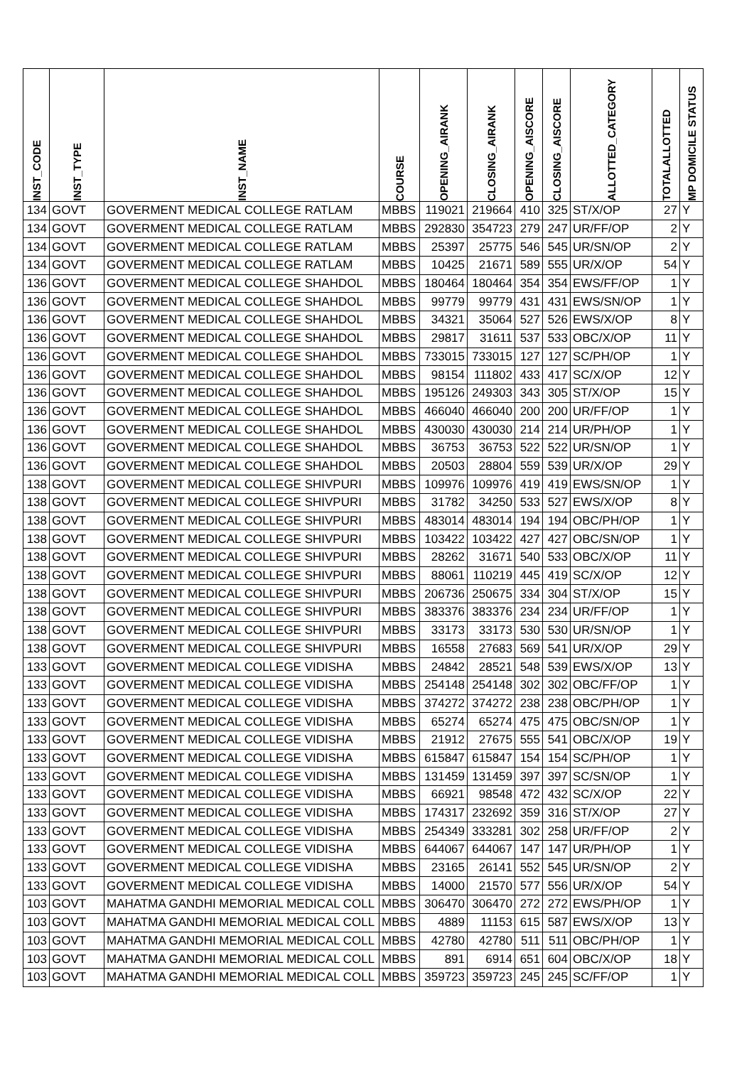| INST_CODE | INST_TYPE | INST_NAME | COURSE | OPENING_AIRANK | CLOSING_AIRANK | OPENING_AISCORE | CLOSING_AISCORE | ALLOTTED_CATEGORY | TOTALALLOTTED | MP DOMICILE STATUS |
| --- | --- | --- | --- | --- | --- | --- | --- | --- | --- | --- |
| 134 | GOVT | GOVERMENT MEDICAL COLLEGE RATLAM | MBBS | 119021 | 219664 | 410 | 325 | ST/X/OP | 27 | Y |
| 134 | GOVT | GOVERMENT MEDICAL COLLEGE RATLAM | MBBS | 292830 | 354723 | 279 | 247 | UR/FF/OP | 2 | Y |
| 134 | GOVT | GOVERMENT MEDICAL COLLEGE RATLAM | MBBS | 25397 | 25775 | 546 | 545 | UR/SN/OP | 2 | Y |
| 134 | GOVT | GOVERMENT MEDICAL COLLEGE RATLAM | MBBS | 10425 | 21671 | 589 | 555 | UR/X/OP | 54 | Y |
| 136 | GOVT | GOVERMENT MEDICAL COLLEGE SHAHDOL | MBBS | 180464 | 180464 | 354 | 354 | EWS/FF/OP | 1 | Y |
| 136 | GOVT | GOVERMENT MEDICAL COLLEGE SHAHDOL | MBBS | 99779 | 99779 | 431 | 431 | EWS/SN/OP | 1 | Y |
| 136 | GOVT | GOVERMENT MEDICAL COLLEGE SHAHDOL | MBBS | 34321 | 35064 | 527 | 526 | EWS/X/OP | 8 | Y |
| 136 | GOVT | GOVERMENT MEDICAL COLLEGE SHAHDOL | MBBS | 29817 | 31611 | 537 | 533 | OBC/X/OP | 11 | Y |
| 136 | GOVT | GOVERMENT MEDICAL COLLEGE SHAHDOL | MBBS | 733015 | 733015 | 127 | 127 | SC/PH/OP | 1 | Y |
| 136 | GOVT | GOVERMENT MEDICAL COLLEGE SHAHDOL | MBBS | 98154 | 111802 | 433 | 417 | SC/X/OP | 12 | Y |
| 136 | GOVT | GOVERMENT MEDICAL COLLEGE SHAHDOL | MBBS | 195126 | 249303 | 343 | 305 | ST/X/OP | 15 | Y |
| 136 | GOVT | GOVERMENT MEDICAL COLLEGE SHAHDOL | MBBS | 466040 | 466040 | 200 | 200 | UR/FF/OP | 1 | Y |
| 136 | GOVT | GOVERMENT MEDICAL COLLEGE SHAHDOL | MBBS | 430030 | 430030 | 214 | 214 | UR/PH/OP | 1 | Y |
| 136 | GOVT | GOVERMENT MEDICAL COLLEGE SHAHDOL | MBBS | 36753 | 36753 | 522 | 522 | UR/SN/OP | 1 | Y |
| 136 | GOVT | GOVERMENT MEDICAL COLLEGE SHAHDOL | MBBS | 20503 | 28804 | 559 | 539 | UR/X/OP | 29 | Y |
| 138 | GOVT | GOVERMENT MEDICAL COLLEGE SHIVPURI | MBBS | 109976 | 109976 | 419 | 419 | EWS/SN/OP | 1 | Y |
| 138 | GOVT | GOVERMENT MEDICAL COLLEGE SHIVPURI | MBBS | 31782 | 34250 | 533 | 527 | EWS/X/OP | 8 | Y |
| 138 | GOVT | GOVERMENT MEDICAL COLLEGE SHIVPURI | MBBS | 483014 | 483014 | 194 | 194 | OBC/PH/OP | 1 | Y |
| 138 | GOVT | GOVERMENT MEDICAL COLLEGE SHIVPURI | MBBS | 103422 | 103422 | 427 | 427 | OBC/SN/OP | 1 | Y |
| 138 | GOVT | GOVERMENT MEDICAL COLLEGE SHIVPURI | MBBS | 28262 | 31671 | 540 | 533 | OBC/X/OP | 11 | Y |
| 138 | GOVT | GOVERMENT MEDICAL COLLEGE SHIVPURI | MBBS | 88061 | 110219 | 445 | 419 | SC/X/OP | 12 | Y |
| 138 | GOVT | GOVERMENT MEDICAL COLLEGE SHIVPURI | MBBS | 206736 | 250675 | 334 | 304 | ST/X/OP | 15 | Y |
| 138 | GOVT | GOVERMENT MEDICAL COLLEGE SHIVPURI | MBBS | 383376 | 383376 | 234 | 234 | UR/FF/OP | 1 | Y |
| 138 | GOVT | GOVERMENT MEDICAL COLLEGE SHIVPURI | MBBS | 33173 | 33173 | 530 | 530 | UR/SN/OP | 1 | Y |
| 138 | GOVT | GOVERMENT MEDICAL COLLEGE SHIVPURI | MBBS | 16558 | 27683 | 569 | 541 | UR/X/OP | 29 | Y |
| 133 | GOVT | GOVERMENT MEDICAL COLLEGE VIDISHA | MBBS | 24842 | 28521 | 548 | 539 | EWS/X/OP | 13 | Y |
| 133 | GOVT | GOVERMENT MEDICAL COLLEGE VIDISHA | MBBS | 254148 | 254148 | 302 | 302 | OBC/FF/OP | 1 | Y |
| 133 | GOVT | GOVERMENT MEDICAL COLLEGE VIDISHA | MBBS | 374272 | 374272 | 238 | 238 | OBC/PH/OP | 1 | Y |
| 133 | GOVT | GOVERMENT MEDICAL COLLEGE VIDISHA | MBBS | 65274 | 65274 | 475 | 475 | OBC/SN/OP | 1 | Y |
| 133 | GOVT | GOVERMENT MEDICAL COLLEGE VIDISHA | MBBS | 21912 | 27675 | 555 | 541 | OBC/X/OP | 19 | Y |
| 133 | GOVT | GOVERMENT MEDICAL COLLEGE VIDISHA | MBBS | 615847 | 615847 | 154 | 154 | SC/PH/OP | 1 | Y |
| 133 | GOVT | GOVERMENT MEDICAL COLLEGE VIDISHA | MBBS | 131459 | 131459 | 397 | 397 | SC/SN/OP | 1 | Y |
| 133 | GOVT | GOVERMENT MEDICAL COLLEGE VIDISHA | MBBS | 66921 | 98548 | 472 | 432 | SC/X/OP | 22 | Y |
| 133 | GOVT | GOVERMENT MEDICAL COLLEGE VIDISHA | MBBS | 174317 | 232692 | 359 | 316 | ST/X/OP | 27 | Y |
| 133 | GOVT | GOVERMENT MEDICAL COLLEGE VIDISHA | MBBS | 254349 | 333281 | 302 | 258 | UR/FF/OP | 2 | Y |
| 133 | GOVT | GOVERMENT MEDICAL COLLEGE VIDISHA | MBBS | 644067 | 644067 | 147 | 147 | UR/PH/OP | 1 | Y |
| 133 | GOVT | GOVERMENT MEDICAL COLLEGE VIDISHA | MBBS | 23165 | 26141 | 552 | 545 | UR/SN/OP | 2 | Y |
| 133 | GOVT | GOVERMENT MEDICAL COLLEGE VIDISHA | MBBS | 14000 | 21570 | 577 | 556 | UR/X/OP | 54 | Y |
| 103 | GOVT | MAHATMA GANDHI MEMORIAL MEDICAL COLL | MBBS | 306470 | 306470 | 272 | 272 | EWS/PH/OP | 1 | Y |
| 103 | GOVT | MAHATMA GANDHI MEMORIAL MEDICAL COLL | MBBS | 4889 | 11153 | 615 | 587 | EWS/X/OP | 13 | Y |
| 103 | GOVT | MAHATMA GANDHI MEMORIAL MEDICAL COLL | MBBS | 42780 | 42780 | 511 | 511 | OBC/PH/OP | 1 | Y |
| 103 | GOVT | MAHATMA GANDHI MEMORIAL MEDICAL COLL | MBBS | 891 | 6914 | 651 | 604 | OBC/X/OP | 18 | Y |
| 103 | GOVT | MAHATMA GANDHI MEMORIAL MEDICAL COLL | MBBS | 359723 | 359723 | 245 | 245 | SC/FF/OP | 1 | Y |